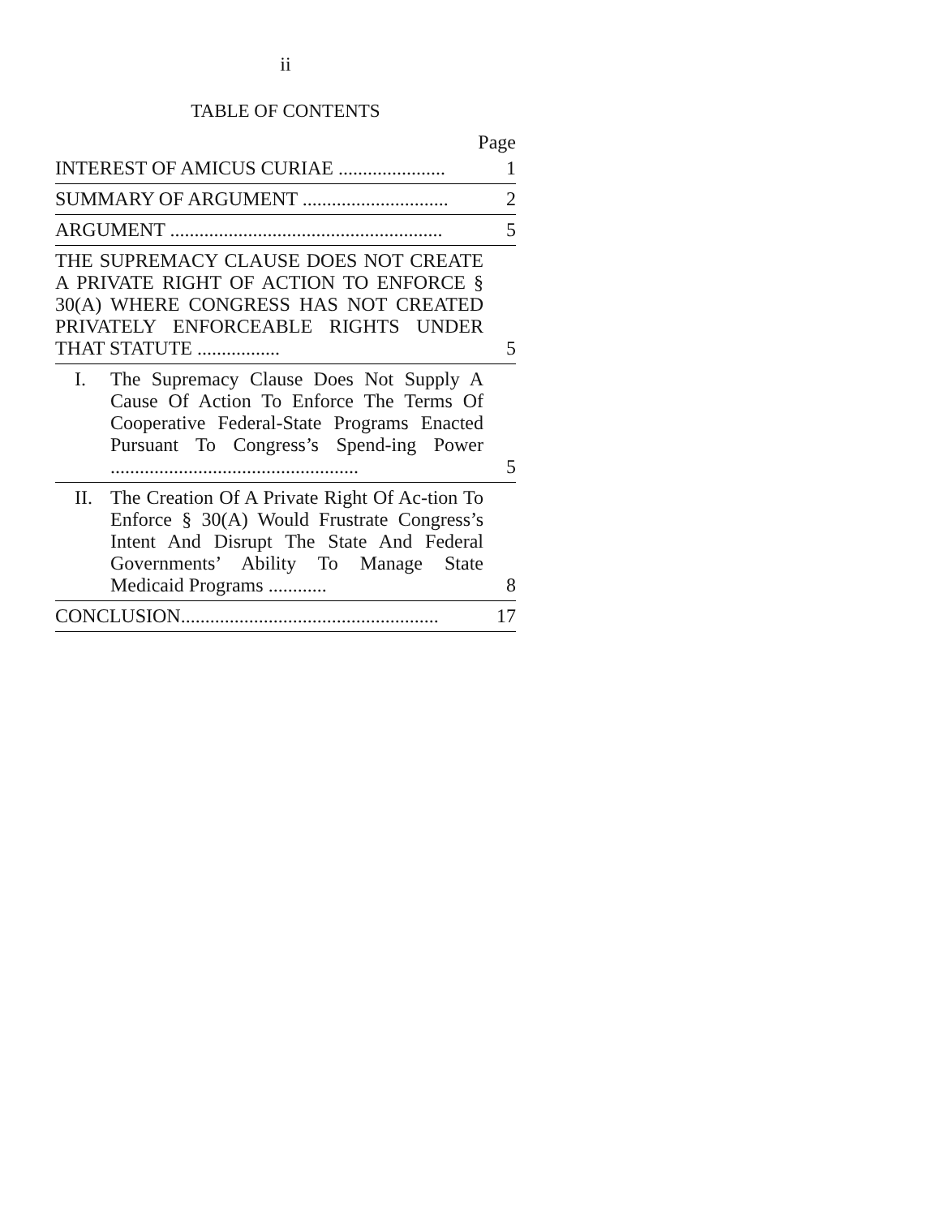ii
TABLE OF CONTENTS
Page
| INTEREST OF AMICUS CURIAE ...................... | 1 |
| SUMMARY OF ARGUMENT .............................. | 2 |
| ARGUMENT ........................................................ | 5 |
| THE SUPREMACY CLAUSE DOES NOT CREATE A PRIVATE RIGHT OF ACTION TO ENFORCE § 30(A) WHERE CONGRESS HAS NOT CREATED PRIVATELY ENFORCEABLE RIGHTS UNDER THAT STATUTE ................. | 5 |
| I. The Supremacy Clause Does Not Supply A Cause Of Action To Enforce The Terms Of Cooperative Federal-State Programs Enacted Pursuant To Congress’s Spend-ing Power ................................................... | 5 |
| II. The Creation Of A Private Right Of Ac-tion To Enforce § 30(A) Would Frustrate Congress’s Intent And Disrupt The State And Federal Governments’ Ability To Manage State Medicaid Programs ............ | 8 |
| CONCLUSION..................................................... | 17 |